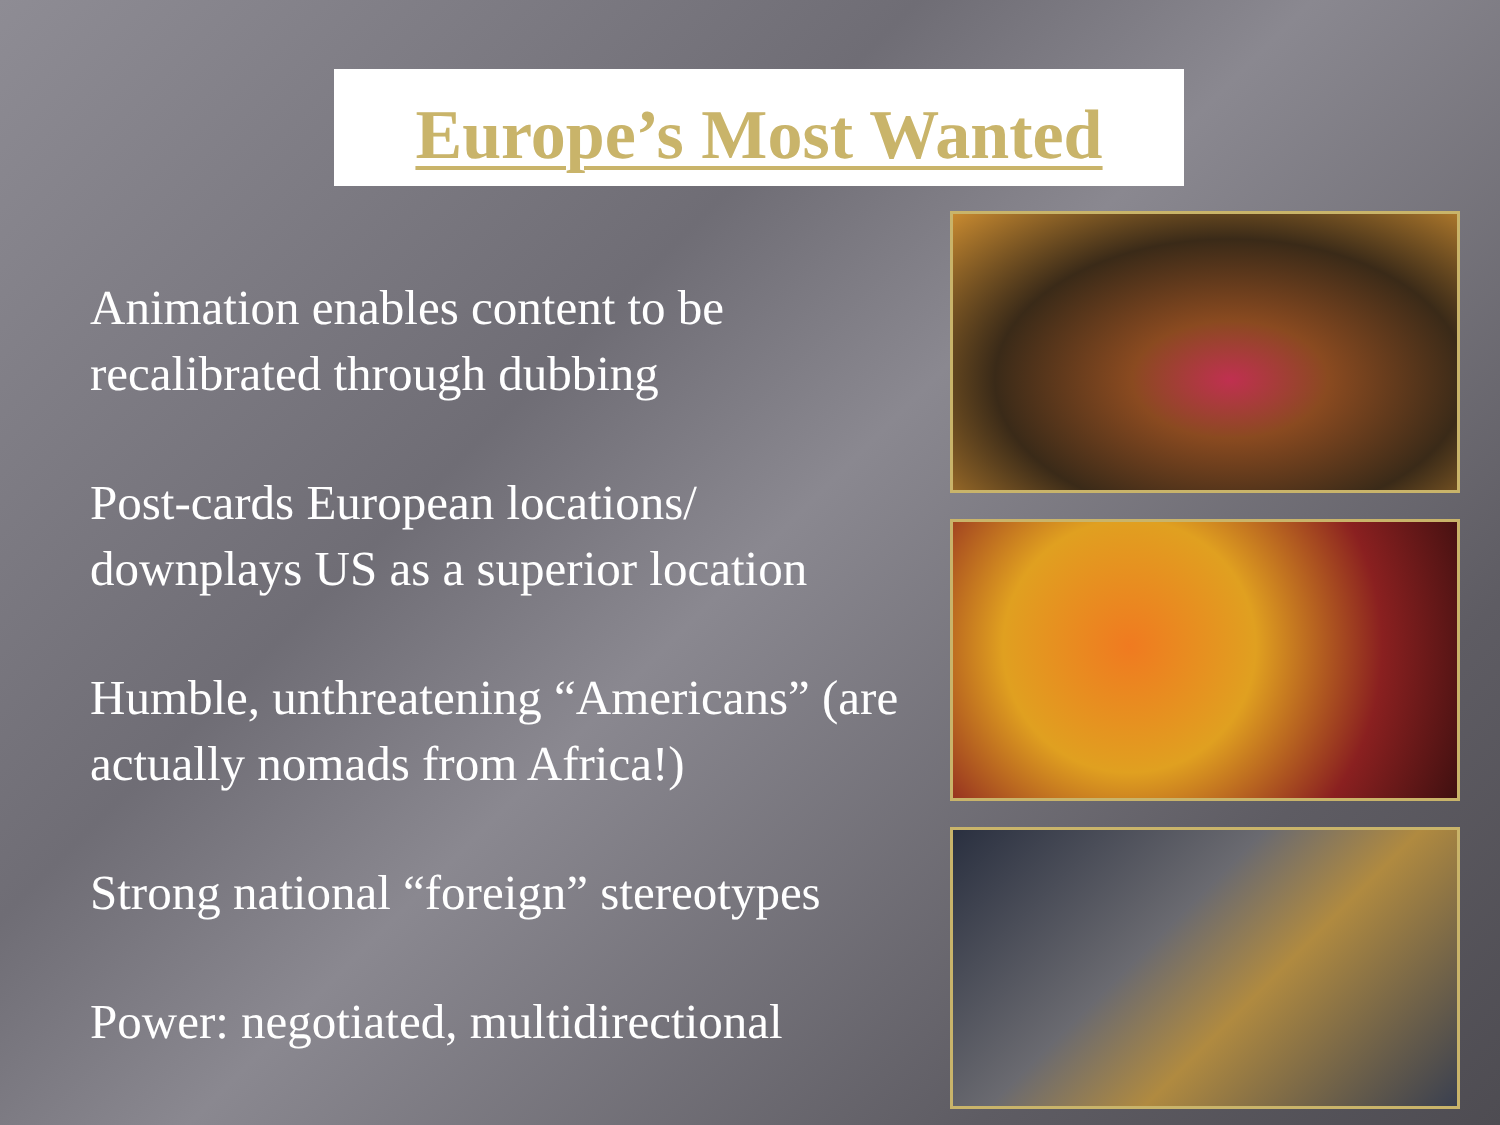Europe’s Most Wanted
Animation enables content to be recalibrated through dubbing
Post-cards European locations/ downplays US as a superior location
Humble, unthreatening “Americans” (are actually nomads from Africa!)
Strong national “foreign” stereotypes
Power: negotiated, multidirectional